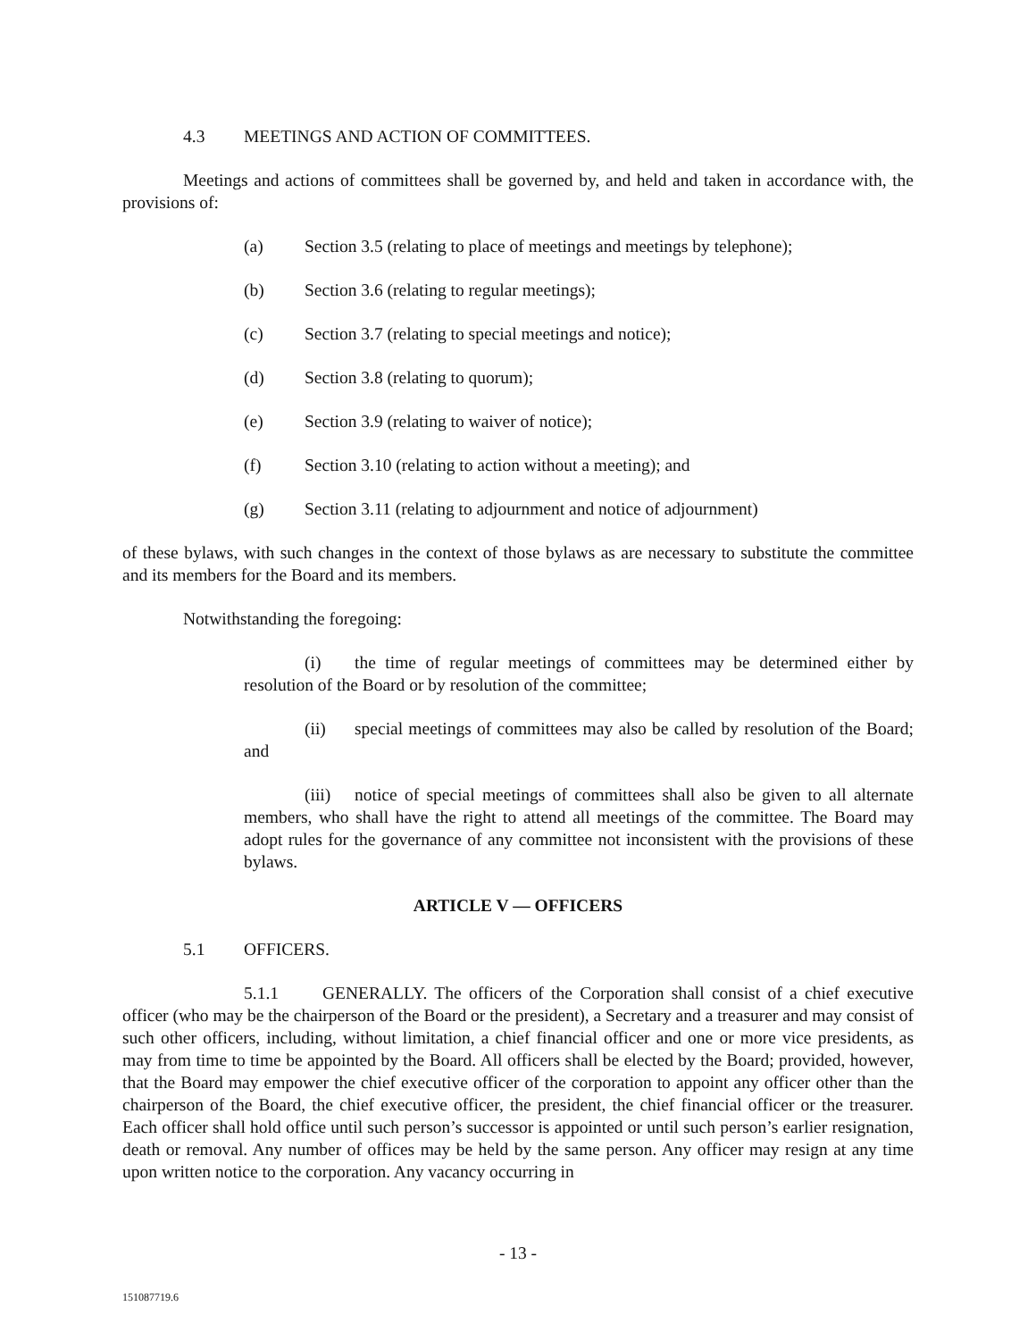4.3 MEETINGS AND ACTION OF COMMITTEES.
Meetings and actions of committees shall be governed by, and held and taken in accordance with, the provisions of:
(a) Section 3.5 (relating to place of meetings and meetings by telephone);
(b) Section 3.6 (relating to regular meetings);
(c) Section 3.7 (relating to special meetings and notice);
(d) Section 3.8 (relating to quorum);
(e) Section 3.9 (relating to waiver of notice);
(f) Section 3.10 (relating to action without a meeting); and
(g) Section 3.11 (relating to adjournment and notice of adjournment)
of these bylaws, with such changes in the context of those bylaws as are necessary to substitute the committee and its members for the Board and its members.
Notwithstanding the foregoing:
(i) the time of regular meetings of committees may be determined either by resolution of the Board or by resolution of the committee;
(ii) special meetings of committees may also be called by resolution of the Board; and
(iii) notice of special meetings of committees shall also be given to all alternate members, who shall have the right to attend all meetings of the committee. The Board may adopt rules for the governance of any committee not inconsistent with the provisions of these bylaws.
ARTICLE V — OFFICERS
5.1 OFFICERS.
5.1.1 GENERALLY. The officers of the Corporation shall consist of a chief executive officer (who may be the chairperson of the Board or the president), a Secretary and a treasurer and may consist of such other officers, including, without limitation, a chief financial officer and one or more vice presidents, as may from time to time be appointed by the Board. All officers shall be elected by the Board; provided, however, that the Board may empower the chief executive officer of the corporation to appoint any officer other than the chairperson of the Board, the chief executive officer, the president, the chief financial officer or the treasurer. Each officer shall hold office until such person’s successor is appointed or until such person’s earlier resignation, death or removal. Any number of offices may be held by the same person. Any officer may resign at any time upon written notice to the corporation. Any vacancy occurring in
- 13 -
151087719.6